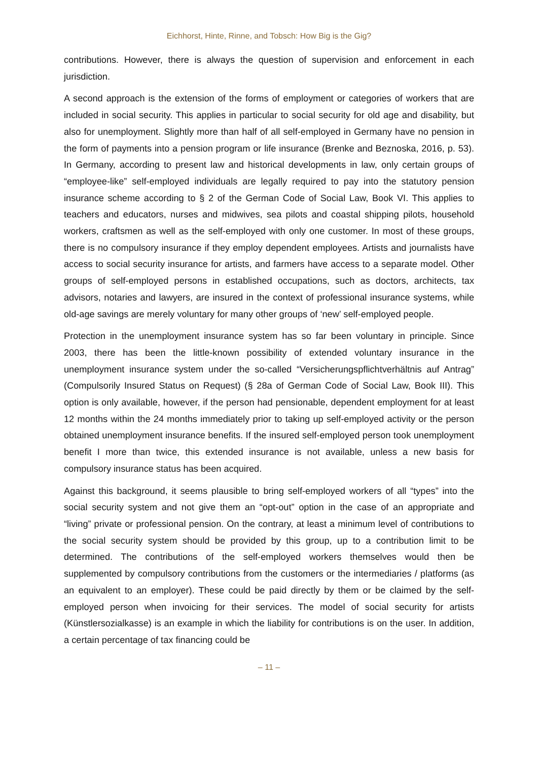Eichhorst, Hinte, Rinne, and Tobsch: How Big is the Gig?
contributions. However, there is always the question of supervision and enforcement in each jurisdiction.
A second approach is the extension of the forms of employment or categories of workers that are included in social security. This applies in particular to social security for old age and disability, but also for unemployment. Slightly more than half of all self-employed in Germany have no pension in the form of payments into a pension program or life insurance (Brenke and Beznoska, 2016, p. 53). In Germany, according to present law and historical developments in law, only certain groups of “employee-like” self-employed individuals are legally required to pay into the statutory pension insurance scheme according to § 2 of the German Code of Social Law, Book VI. This applies to teachers and educators, nurses and midwives, sea pilots and coastal shipping pilots, household workers, craftsmen as well as the self-employed with only one customer. In most of these groups, there is no compulsory insurance if they employ dependent employees. Artists and journalists have access to social security insurance for artists, and farmers have access to a separate model. Other groups of self-employed persons in established occupations, such as doctors, architects, tax advisors, notaries and lawyers, are insured in the context of professional insurance systems, while old-age savings are merely voluntary for many other groups of ‘new’ self-employed people.
Protection in the unemployment insurance system has so far been voluntary in principle. Since 2003, there has been the little-known possibility of extended voluntary insurance in the unemployment insurance system under the so-called “Versicherungspflichtverhältnis auf Antrag” (Compulsorily Insured Status on Request) (§ 28a of German Code of Social Law, Book III). This option is only available, however, if the person had pensionable, dependent employment for at least 12 months within the 24 months immediately prior to taking up self-employed activity or the person obtained unemployment insurance benefits. If the insured self-employed person took unemployment benefit I more than twice, this extended insurance is not available, unless a new basis for compulsory insurance status has been acquired.
Against this background, it seems plausible to bring self-employed workers of all “types” into the social security system and not give them an “opt-out” option in the case of an appropriate and “living” private or professional pension. On the contrary, at least a minimum level of contributions to the social security system should be provided by this group, up to a contribution limit to be determined. The contributions of the self-employed workers themselves would then be supplemented by compulsory contributions from the customers or the intermediaries / platforms (as an equivalent to an employer). These could be paid directly by them or be claimed by the self-employed person when invoicing for their services. The model of social security for artists (Künstlersozialkasse) is an example in which the liability for contributions is on the user. In addition, a certain percentage of tax financing could be
– 11 –